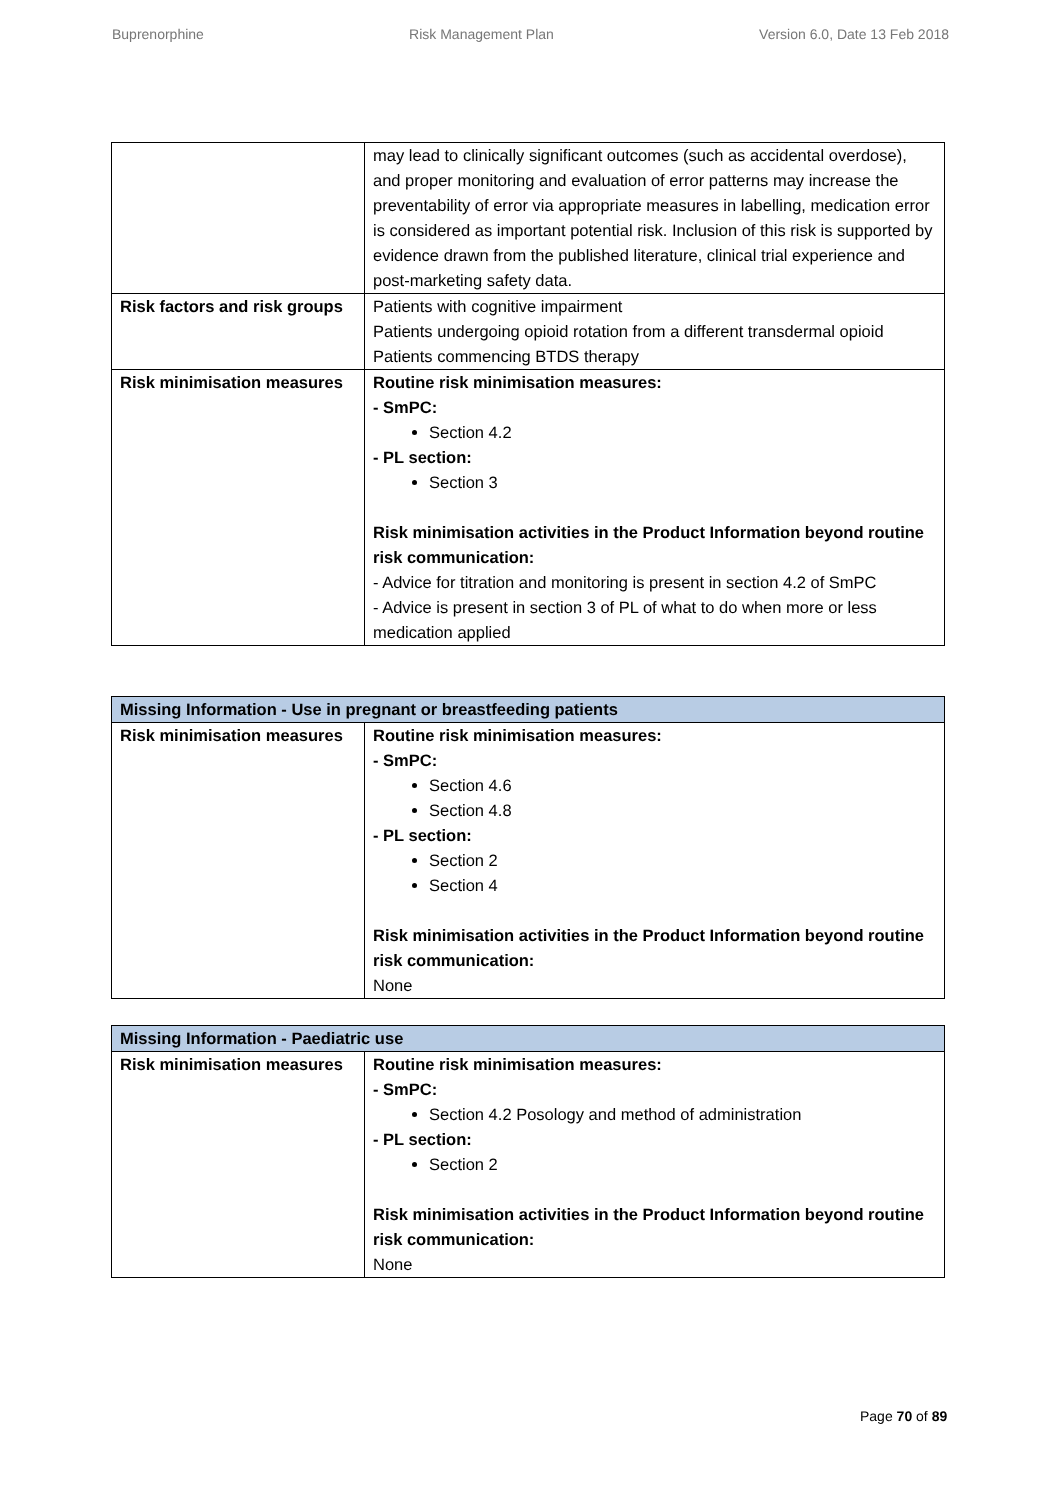Buprenorphine Risk Management Plan Version 6.0, Date 13 Feb 2018
| | may lead to clinically significant outcomes (such as accidental overdose), and proper monitoring and evaluation of error patterns may increase the preventability of error via appropriate measures in labelling, medication error is considered as important potential risk. Inclusion of this risk is supported by evidence drawn from the published literature, clinical trial experience and post-marketing safety data. |
| Risk factors and risk groups | Patients with cognitive impairment Patients undergoing opioid rotation from a different transdermal opioid Patients commencing BTDS therapy |
| Risk minimisation measures | Routine risk minimisation measures: - SmPC: Section 4.2 - PL section: Section 3 Risk minimisation activities in the Product Information beyond routine risk communication: - Advice for titration and monitoring is present in section 4.2 of SmPC - Advice is present in section 3 of PL of what to do when more or less medication applied |
| Missing Information - Use in pregnant or breastfeeding patients | |
| --- | --- |
| Risk minimisation measures | Routine risk minimisation measures: - SmPC: Section 4.6 Section 4.8 - PL section: Section 2 Section 4 Risk minimisation activities in the Product Information beyond routine risk communication: None |
| Missing Information - Paediatric use | |
| --- | --- |
| Risk minimisation measures | Routine risk minimisation measures: - SmPC: Section 4.2 Posology and method of administration - PL section: Section 2 Risk minimisation activities in the Product Information beyond routine risk communication: None |
Page 70 of 89